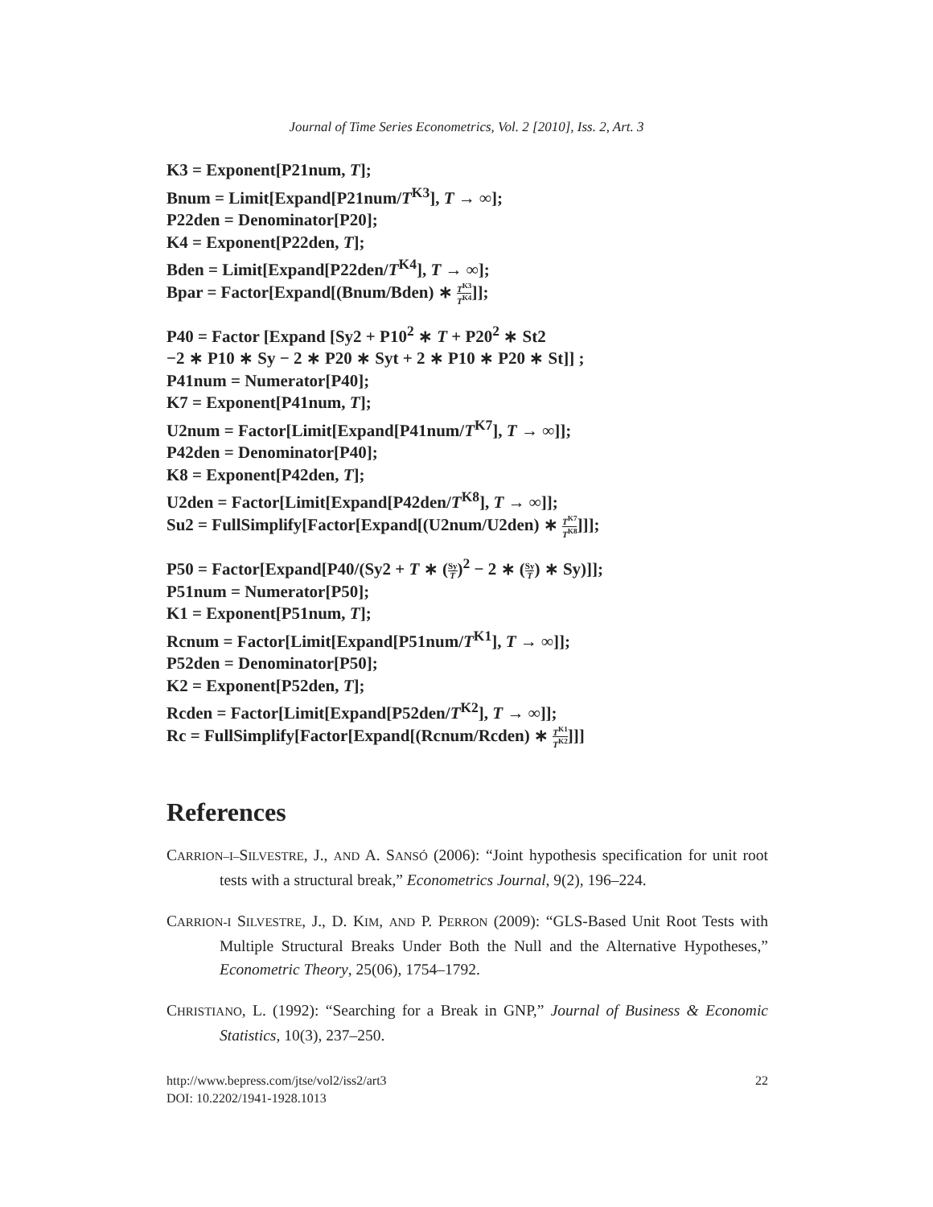Journal of Time Series Econometrics, Vol. 2 [2010], Iss. 2, Art. 3
K3 = Exponent[P21num, T];
Bnum = Limit[Expand[P21num/T<sup>K3</sup>], T → ∞];
P22den = Denominator[P20];
K4 = Exponent[P22den, T];
Bden = Limit[Expand[P22den/T<sup>K4</sup>], T → ∞];
Bpar = Factor[Expand[(Bnum/Bden) ∗ T<sup>K3</sup> T<sup>K4</sup>]];
P40 = Factor [Expand [Sy2 + P10<sup>2</sup> ∗ T + P20<sup>2</sup> ∗ St2
−2 ∗ P10 ∗ Sy − 2 ∗ P20 ∗ Syt + 2 ∗ P10 ∗ P20 ∗ St]] ;
P41num = Numerator[P40];
K7 = Exponent[P41num, T];
U2num = Factor[Limit[Expand[P41num/T<sup>K7</sup>], T → ∞]];
P42den = Denominator[P40];
K8 = Exponent[P42den, T];
U2den = Factor[Limit[Expand[P42den/T<sup>K8</sup>], T → ∞]];
Su2 = FullSimplify[Factor[Expand[(U2num/U2den) ∗ T<sup>K7</sup> T<sup>K8</sup>]]];
P50 = Factor[Expand[P40/(Sy2 + T ∗ (Sy T)<sup>2</sup> − 2 ∗ (Sy T) ∗ Sy)]];
P51num = Numerator[P50];
K1 = Exponent[P51num, T];
Rcnum = Factor[Limit[Expand[P51num/T<sup>K1</sup>], T → ∞]];
P52den = Denominator[P50];
K2 = Exponent[P52den, T];
Rcden = Factor[Limit[Expand[P52den/T<sup>K2</sup>], T → ∞]];
Rc = FullSimplify[Factor[Expand[(Rcnum/Rcden) ∗ T<sup>K1</sup> T<sup>K2</sup>]]]
References
CARRION–I–SILVESTRE, J., AND A. SANSÓ (2006): “Joint hypothesis specification for unit root tests with a structural break,” Econometrics Journal, 9(2), 196–224.
CARRION-I SILVESTRE, J., D. KIM, AND P. PERRON (2009): “GLS-Based Unit Root Tests with Multiple Structural Breaks Under Both the Null and the Alternative Hypotheses,” Econometric Theory, 25(06), 1754–1792.
CHRISTIANO, L. (1992): “Searching for a Break in GNP,” Journal of Business & Economic Statistics, 10(3), 237–250.
http://www.bepress.com/jtse/vol2/iss2/art3
DOI: 10.2202/1941-1928.1013
22